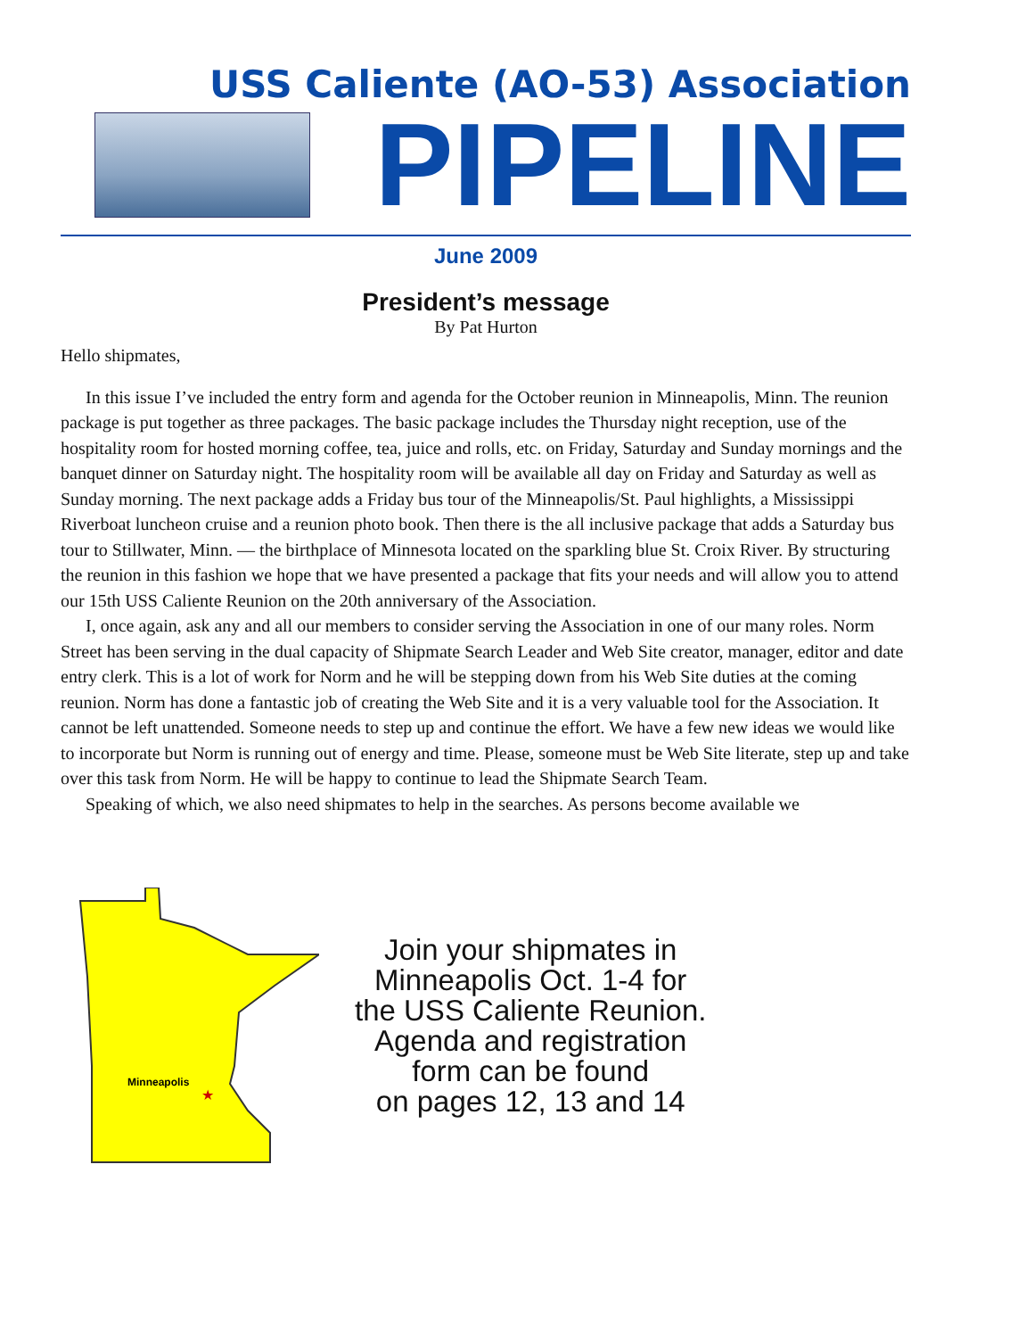USS Caliente (AO-53) Association
PIPELINE
June 2009
President’s message
By Pat Hurton
Hello shipmates,
In this issue I’ve included the entry form and agenda for the October reunion in Minneapolis, Minn. The reunion package is put together as three packages. The basic package includes the Thursday night reception, use of the hospitality room for hosted morning coffee, tea, juice and rolls, etc. on Friday, Saturday and Sunday mornings and the banquet dinner on Saturday night. The hospitality room will be available all day on Friday and Saturday as well as Sunday morning. The next package adds a Friday bus tour of the Minneapolis/St. Paul highlights, a Mississippi Riverboat luncheon cruise and a reunion photo book. Then there is the all inclusive package that adds a Saturday bus tour to Stillwater, Minn. — the birthplace of Minnesota located on the sparkling blue St. Croix River. By structuring the reunion in this fashion we hope that we have presented a package that fits your needs and will allow you to attend our 15th USS Caliente Reunion on the 20th anniversary of the Association.
I, once again, ask any and all our members to consider serving the Association in one of our many roles. Norm Street has been serving in the dual capacity of Shipmate Search Leader and Web Site creator, manager, editor and date entry clerk. This is a lot of work for Norm and he will be stepping down from his Web Site duties at the coming reunion. Norm has done a fantastic job of creating the Web Site and it is a very valuable tool for the Association. It cannot be left unattended. Someone needs to step up and continue the effort. We have a few new ideas we would like to incorporate but Norm is running out of energy and time. Please, someone must be Web Site literate, step up and take over this task from Norm. He will be happy to continue to lead the Shipmate Search Team.
Speaking of which, we also need shipmates to help in the searches. As persons become available we
Minneapolis
★
Join your shipmates in
Minneapolis Oct. 1-4 for
the USS Caliente Reunion.
Agenda and registration
form can be found
on pages 12, 13 and 14